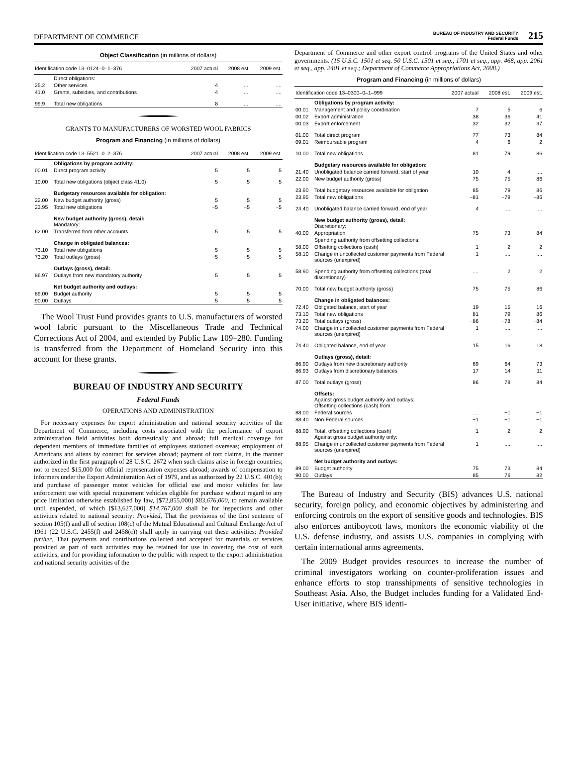DEPARTMENT OF COMMERCE BUREAU OF INDUSTRY AND SECURITY
Federal Funds 215
Object Classification (in millions of dollars)
| Identification code 13–0124–0–1–376 | | 2007 actual | 2008 est. | 2009 est. |
| --- | --- | --- | --- | --- |
| | Direct obligations: | | | |
| 25.2 | Other services | 4 | .... | .... |
| 41.0 | Grants, subsidies, and contributions | 4 | .... | .... |
| 99.9 | Total new obligations | 8 | .... | .... |
GRANTS TO MANUFACTURERS OF WORSTED WOOL FABRICS
Program and Financing (in millions of dollars)
| Identification code 13–5521–0–2–376 | | 2007 actual | 2008 est. | 2009 est. |
| --- | --- | --- | --- | --- |
| | Obligations by program activity: | | | |
| 00.01 | Direct program activity | 5 | 5 | 5 |
| 10.00 | Total new obligations (object class 41.0) | 5 | 5 | 5 |
| | Budgetary resources available for obligation: | | | |
| 22.00 | New budget authority (gross) | 5 | 5 | 5 |
| 23.95 | Total new obligations | −5 | −5 | −5 |
| | New budget authority (gross), detail: Mandatory: | | | |
| 62.00 | Transferred from other accounts | 5 | 5 | 5 |
| | Change in obligated balances: | | | |
| 73.10 | Total new obligations | 5 | 5 | 5 |
| 73.20 | Total outlays (gross) | −5 | −5 | −5 |
| | Outlays (gross), detail: | | | |
| 86.97 | Outlays from new mandatory authority | 5 | 5 | 5 |
| | Net budget authority and outlays: | | | |
| 89.00 | Budget authority | 5 | 5 | 5 |
| 90.00 | Outlays | 5 | 5 | 5 |
The Wool Trust Fund provides grants to U.S. manufacturers of worsted wool fabric pursuant to the Miscellaneous Trade and Technical Corrections Act of 2004, and extended by Public Law 109–280. Funding is transferred from the Department of Homeland Security into this account for these grants.
BUREAU OF INDUSTRY AND SECURITY
Federal Funds
OPERATIONS AND ADMINISTRATION
For necessary expenses for export administration and national security activities of the Department of Commerce, including costs associated with the performance of export administration field activities both domestically and abroad; full medical coverage for dependent members of immediate families of employees stationed overseas; employment of Americans and aliens by contract for services abroad; payment of tort claims, in the manner authorized in the first paragraph of 28 U.S.C. 2672 when such claims arise in foreign countries; not to exceed $15,000 for official representation expenses abroad; awards of compensation to informers under the Export Administration Act of 1979, and as authorized by 22 U.S.C. 401(b); and purchase of passenger motor vehicles for official use and motor vehicles for law enforcement use with special requirement vehicles eligible for purchase without regard to any price limitation otherwise established by law, [$72,855,000] $83,676,000, to remain available until expended, of which [$13,627,000] $14,767,000 shall be for inspections and other activities related to national security: Provided, That the provisions of the first sentence of section 105(f) and all of section 108(c) of the Mutual Educational and Cultural Exchange Act of 1961 (22 U.S.C. 2455(f) and 2458(c)) shall apply in carrying out these activities: Provided further, That payments and contributions collected and accepted for materials or services provided as part of such activities may be retained for use in covering the cost of such activities, and for providing information to the public with respect to the export administration and national security activities of the
Department of Commerce and other export control programs of the United States and other governments. (15 U.S.C. 1501 et seq. 50 U.S.C. 1501 et seq., 1701 et seq., app. 468, app. 2061 et seq., app. 2401 et seq.; Department of Commerce Appropriations Act, 2008.)
Program and Financing (in millions of dollars)
| Identification code 13–0300–0–1–999 | | 2007 actual | 2008 est. | 2009 est. |
| --- | --- | --- | --- | --- |
| | Obligations by program activity: | | | |
| 00.01 | Management and policy coordination | 7 | 5 | 6 |
| 00.02 | Export administration | 38 | 36 | 41 |
| 00.03 | Export enforcement | 32 | 32 | 37 |
| 01.00 | Total direct program | 77 | 73 | 84 |
| 09.01 | Reimbursable program | 4 | 6 | 2 |
| 10.00 | Total new obligations | 81 | 79 | 86 |
| | Budgetary resources available for obligation: | | | |
| 21.40 | Unobligated balance carried forward, start of year | 10 | 4 | .... |
| 22.00 | New budget authority (gross) | 75 | 75 | 86 |
| 23.90 | Total budgetary resources available for obligation | 85 | 79 | 86 |
| 23.95 | Total new obligations | −81 | −79 | −86 |
| 24.40 | Unobligated balance carried forward, end of year | 4 | .... | .... |
| | New budget authority (gross), detail: Discretionary: | | | |
| 40.00 | Appropriation | 75 | 73 | 84 |
| | Spending authority from offsetting collections: | | | |
| 58.00 | Offsetting collections (cash) | 1 | 2 | 2 |
| 58.10 | Change in uncollected customer payments from Federal sources (unexpired) | −1 | .... | .... |
| 58.90 | Spending authority from offsetting collections (total discretionary) | .... | 2 | 2 |
| 70.00 | Total new budget authority (gross) | 75 | 75 | 86 |
| | Change in obligated balances: | | | |
| 72.40 | Obligated balance, start of year | 19 | 15 | 16 |
| 73.10 | Total new obligations | 81 | 79 | 86 |
| 73.20 | Total outlays (gross) | −86 | −78 | −84 |
| 74.00 | Change in uncollected customer payments from Federal sources (unexpired) | 1 | .... | .... |
| 74.40 | Obligated balance, end of year | 15 | 16 | 18 |
| | Outlays (gross), detail: | | | |
| 86.90 | Outlays from new discretionary authority | 69 | 64 | 73 |
| 86.93 | Outlays from discretionary balances | 17 | 14 | 11 |
| 87.00 | Total outlays (gross) | 86 | 78 | 84 |
| | Offsets: Against gross budget authority and outlays: Offsetting collections (cash) from: | | | |
| 88.00 | Federal sources | .... | −1 | −1 |
| 88.40 | Non-Federal sources | −1 | −1 | −1 |
| 88.90 | Total, offsetting collections (cash) Against gross budget authority only: | −1 | −2 | −2 |
| 88.95 | Change in uncollected customer payments from Federal sources (unexpired) | 1 | .... | .... |
| | Net budget authority and outlays: | | | |
| 89.00 | Budget authority | 75 | 73 | 84 |
| 90.00 | Outlays | 85 | 76 | 82 |
The Bureau of Industry and Security (BIS) advances U.S. national security, foreign policy, and economic objectives by administering and enforcing controls on the export of sensitive goods and technologies. BIS also enforces antiboycott laws, monitors the economic viability of the U.S. defense industry, and assists U.S. companies in complying with certain international arms agreements.
The 2009 Budget provides resources to increase the number of criminal investigators working on counter-proliferation issues and enhance efforts to stop transshipments of sensitive technologies in Southeast Asia. Also, the Budget includes funding for a Validated End-User initiative, where BIS identi-